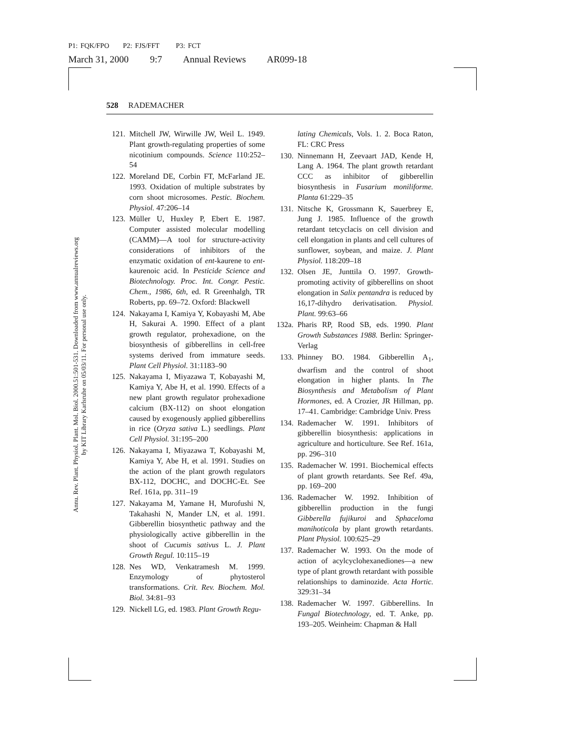P1: FQK/FPO P2: FJS/FFT P3: FCT
March 31, 2000 9:7 Annual Reviews AR099-18
Annu. Rev. Plant. Physiol. Plant. Mol. Biol. 2000.51:501-531. Downloaded from www.annualreviews.org
by KIT Library Karlsruhe on 05/03/11. For personal use only.
528 RADEMACHER
121. Mitchell JW, Wirwille JW, Weil L. 1949. Plant growth-regulating properties of some nicotinium compounds. Science 110:252–54
122. Moreland DE, Corbin FT, McFarland JE. 1993. Oxidation of multiple substrates by corn shoot microsomes. Pestic. Biochem. Physiol. 47:206–14
123. Müller U, Huxley P, Ebert E. 1987. Computer assisted molecular modelling (CAMM)—A tool for structure-activity considerations of inhibitors of the enzymatic oxidation of ent-kaurene to ent-kaurenoic acid. In Pesticide Science and Biotechnology. Proc. Int. Congr. Pestic. Chem., 1986, 6th, ed. R Greenhalgh, TR Roberts, pp. 69–72. Oxford: Blackwell
124. Nakayama I, Kamiya Y, Kobayashi M, Abe H, Sakurai A. 1990. Effect of a plant growth regulator, prohexadione, on the biosynthesis of gibberellins in cell-free systems derived from immature seeds. Plant Cell Physiol. 31:1183–90
125. Nakayama I, Miyazawa T, Kobayashi M, Kamiya Y, Abe H, et al. 1990. Effects of a new plant growth regulator prohexadione calcium (BX-112) on shoot elongation caused by exogenously applied gibberellins in rice (Oryza sativa L.) seedlings. Plant Cell Physiol. 31:195–200
126. Nakayama I, Miyazawa T, Kobayashi M, Kamiya Y, Abe H, et al. 1991. Studies on the action of the plant growth regulators BX-112, DOCHC, and DOCHC-Et. See Ref. 161a, pp. 311–19
127. Nakayama M, Yamane H, Murofushi N, Takahashi N, Mander LN, et al. 1991. Gibberellin biosynthetic pathway and the physiologically active gibberellin in the shoot of Cucumis sativus L. J. Plant Growth Regul. 10:115–19
128. Nes WD, Venkatramesh M. 1999. Enzymology of phytosterol transformations. Crit. Rev. Biochem. Mol. Biol. 34:81–93
129. Nickell LG, ed. 1983. Plant Growth Regu-
lating Chemicals, Vols. 1. 2. Boca Raton, FL: CRC Press
130. Ninnemann H, Zeevaart JAD, Kende H, Lang A. 1964. The plant growth retardant CCC as inhibitor of gibberellin biosynthesis in Fusarium moniliforme. Planta 61:229–35
131. Nitsche K, Grossmann K, Sauerbrey E, Jung J. 1985. Influence of the growth retardant tetcyclacis on cell division and cell elongation in plants and cell cultures of sunflower, soybean, and maize. J. Plant Physiol. 118:209–18
132. Olsen JE, Junttila O. 1997. Growth-promoting activity of gibberellins on shoot elongation in Salix pentandra is reduced by 16,17-dihydro derivatisation. Physiol. Plant. 99:63–66
132a.
Pharis RP, Rood SB, eds. 1990. Plant Growth Substances 1988. Berlin: Springer-Verlag
133. Phinney BO. 1984. Gibberellin A<sub>1</sub>, dwarfism and the control of shoot elongation in higher plants. In The Biosynthesis and Metabolism of Plant Hormones, ed. A Crozier, JR Hillman, pp. 17–41. Cambridge: Cambridge Univ. Press
134. Rademacher W. 1991. Inhibitors of gibberellin biosynthesis: applications in agriculture and horticulture. See Ref. 161a, pp. 296–310
135. Rademacher W. 1991. Biochemical effects of plant growth retardants. See Ref. 49a, pp. 169–200
136. Rademacher W. 1992. Inhibition of gibberellin production in the fungi Gibberella fujikuroi and Sphaceloma manihoticola by plant growth retardants. Plant Physiol. 100:625–29
137. Rademacher W. 1993. On the mode of action of acylcyclohexanediones—a new type of plant growth retardant with possible relationships to daminozide. Acta Hortic. 329:31–34
138. Rademacher W. 1997. Gibberellins. In Fungal Biotechnology, ed. T. Anke, pp. 193–205. Weinheim: Chapman & Hall